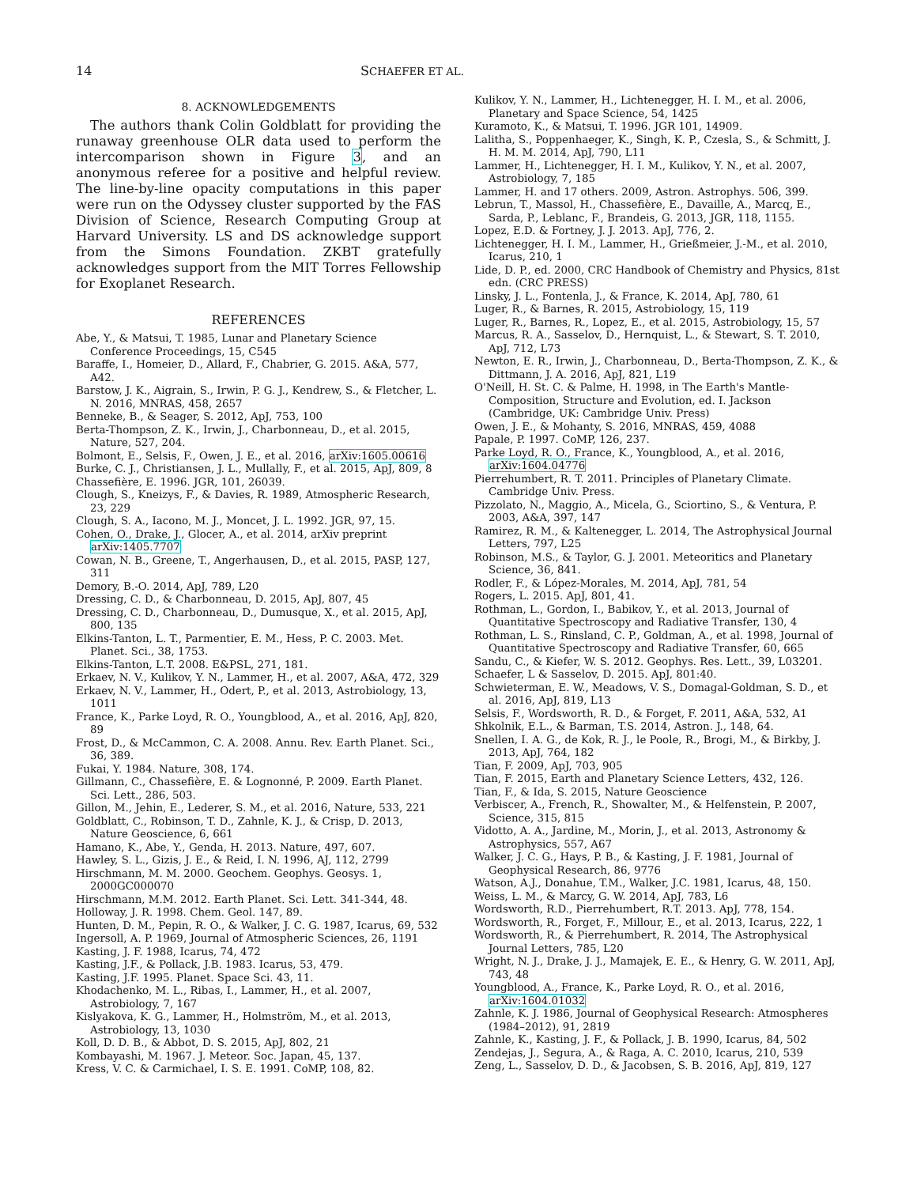14 SCHAEFER ET AL.
8. ACKNOWLEDGEMENTS
The authors thank Colin Goldblatt for providing the runaway greenhouse OLR data used to perform the intercomparison shown in Figure 3, and an anonymous referee for a positive and helpful review. The line-by-line opacity computations in this paper were run on the Odyssey cluster supported by the FAS Division of Science, Research Computing Group at Harvard University. LS and DS acknowledge support from the Simons Foundation. ZKBT gratefully acknowledges support from the MIT Torres Fellowship for Exoplanet Research.
REFERENCES
Abe, Y., & Matsui, T. 1985, Lunar and Planetary Science Conference Proceedings, 15, C545
Baraffe, I., Homeier, D., Allard, F., Chabrier, G. 2015. A&A, 577, A42.
Barstow, J. K., Aigrain, S., Irwin, P. G. J., Kendrew, S., & Fletcher, L. N. 2016, MNRAS, 458, 2657
Benneke, B., & Seager, S. 2012, ApJ, 753, 100
Berta-Thompson, Z. K., Irwin, J., Charbonneau, D., et al. 2015, Nature, 527, 204.
Bolmont, E., Selsis, F., Owen, J. E., et al. 2016, arXiv:1605.00616
Burke, C. J., Christiansen, J. L., Mullally, F., et al. 2015, ApJ, 809, 8
Chassefière, E. 1996. JGR, 101, 26039.
Clough, S., Kneizys, F., & Davies, R. 1989, Atmospheric Research, 23, 229
Clough, S. A., Iacono, M. J., Moncet, J. L. 1992. JGR, 97, 15.
Cohen, O., Drake, J., Glocer, A., et al. 2014, arXiv preprint arXiv:1405.7707
Cowan, N. B., Greene, T., Angerhausen, D., et al. 2015, PASP, 127, 311
Demory, B.-O. 2014, ApJ, 789, L20
Dressing, C. D., & Charbonneau, D. 2015, ApJ, 807, 45
Dressing, C. D., Charbonneau, D., Dumusque, X., et al. 2015, ApJ, 800, 135
Elkins-Tanton, L. T., Parmentier, E. M., Hess, P. C. 2003. Met. Planet. Sci., 38, 1753.
Elkins-Tanton, L.T. 2008. E&PSL, 271, 181.
Erkaev, N. V., Kulikov, Y. N., Lammer, H., et al. 2007, A&A, 472, 329
Erkaev, N. V., Lammer, H., Odert, P., et al. 2013, Astrobiology, 13, 1011
France, K., Parke Loyd, R. O., Youngblood, A., et al. 2016, ApJ, 820, 89
Frost, D., & McCammon, C. A. 2008. Annu. Rev. Earth Planet. Sci., 36, 389.
Fukai, Y. 1984. Nature, 308, 174.
Gillmann, C., Chassefière, E. & Lognonné, P. 2009. Earth Planet. Sci. Lett., 286, 503.
Gillon, M., Jehin, E., Lederer, S. M., et al. 2016, Nature, 533, 221
Goldblatt, C., Robinson, T. D., Zahnle, K. J., & Crisp, D. 2013, Nature Geoscience, 6, 661
Hamano, K., Abe, Y., Genda, H. 2013. Nature, 497, 607.
Hawley, S. L., Gizis, J. E., & Reid, I. N. 1996, AJ, 112, 2799
Hirschmann, M. M. 2000. Geochem. Geophys. Geosys. 1, 2000GC000070
Hirschmann, M.M. 2012. Earth Planet. Sci. Lett. 341-344, 48.
Holloway, J. R. 1998. Chem. Geol. 147, 89.
Hunten, D. M., Pepin, R. O., & Walker, J. C. G. 1987, Icarus, 69, 532
Ingersoll, A. P. 1969, Journal of Atmospheric Sciences, 26, 1191
Kasting, J. F. 1988, Icarus, 74, 472
Kasting, J.F., & Pollack, J.B. 1983. Icarus, 53, 479.
Kasting, J.F. 1995. Planet. Space Sci. 43, 11.
Khodachenko, M. L., Ribas, I., Lammer, H., et al. 2007, Astrobiology, 7, 167
Kislyakova, K. G., Lammer, H., Holmström, M., et al. 2013, Astrobiology, 13, 1030
Koll, D. D. B., & Abbot, D. S. 2015, ApJ, 802, 21
Kombayashi, M. 1967. J. Meteor. Soc. Japan, 45, 137.
Kress, V. C. & Carmichael, I. S. E. 1991. CoMP, 108, 82.
Kulikov, Y. N., Lammer, H., Lichtenegger, H. I. M., et al. 2006, Planetary and Space Science, 54, 1425
Kuramoto, K., & Matsui, T. 1996. JGR 101, 14909.
Lalitha, S., Poppenhaeger, K., Singh, K. P., Czesla, S., & Schmitt, J. H. M. M. 2014, ApJ, 790, L11
Lammer, H., Lichtenegger, H. I. M., Kulikov, Y. N., et al. 2007, Astrobiology, 7, 185
Lammer, H. and 17 others. 2009, Astron. Astrophys. 506, 399.
Lebrun, T., Massol, H., Chassefière, E., Davaille, A., Marcq, E., Sarda, P., Leblanc, F., Brandeis, G. 2013, JGR, 118, 1155.
Lopez, E.D. & Fortney, J. J. 2013. ApJ, 776, 2.
Lichtenegger, H. I. M., Lammer, H., Grießmeier, J.-M., et al. 2010, Icarus, 210, 1
Lide, D. P., ed. 2000, CRC Handbook of Chemistry and Physics, 81st edn. (CRC PRESS)
Linsky, J. L., Fontenla, J., & France, K. 2014, ApJ, 780, 61
Luger, R., & Barnes, R. 2015, Astrobiology, 15, 119
Luger, R., Barnes, R., Lopez, E., et al. 2015, Astrobiology, 15, 57
Marcus, R. A., Sasselov, D., Hernquist, L., & Stewart, S. T. 2010, ApJ, 712, L73
Newton, E. R., Irwin, J., Charbonneau, D., Berta-Thompson, Z. K., & Dittmann, J. A. 2016, ApJ, 821, L19
O'Neill, H. St. C. & Palme, H. 1998, in The Earth's Mantle-Composition, Structure and Evolution, ed. I. Jackson (Cambridge, UK: Cambridge Univ. Press)
Owen, J. E., & Mohanty, S. 2016, MNRAS, 459, 4088
Papale, P. 1997. CoMP, 126, 237.
Parke Loyd, R. O., France, K., Youngblood, A., et al. 2016, arXiv:1604.04776
Pierrehumbert, R. T. 2011. Principles of Planetary Climate. Cambridge Univ. Press.
Pizzolato, N., Maggio, A., Micela, G., Sciortino, S., & Ventura, P. 2003, A&A, 397, 147
Ramirez, R. M., & Kaltenegger, L. 2014, The Astrophysical Journal Letters, 797, L25
Robinson, M.S., & Taylor, G. J. 2001. Meteoritics and Planetary Science, 36, 841.
Rodler, F., & López-Morales, M. 2014, ApJ, 781, 54
Rogers, L. 2015. ApJ, 801, 41.
Rothman, L., Gordon, I., Babikov, Y., et al. 2013, Journal of Quantitative Spectroscopy and Radiative Transfer, 130, 4
Rothman, L. S., Rinsland, C. P., Goldman, A., et al. 1998, Journal of Quantitative Spectroscopy and Radiative Transfer, 60, 665
Sandu, C., & Kiefer, W. S. 2012. Geophys. Res. Lett., 39, L03201.
Schaefer, L & Sasselov, D. 2015. ApJ, 801:40.
Schwieterman, E. W., Meadows, V. S., Domagal-Goldman, S. D., et al. 2016, ApJ, 819, L13
Selsis, F., Wordsworth, R. D., & Forget, F. 2011, A&A, 532, A1
Shkolnik, E.L., & Barman, T.S. 2014, Astron. J., 148, 64.
Snellen, I. A. G., de Kok, R. J., le Poole, R., Brogi, M., & Birkby, J. 2013, ApJ, 764, 182
Tian, F. 2009, ApJ, 703, 905
Tian, F. 2015, Earth and Planetary Science Letters, 432, 126.
Tian, F., & Ida, S. 2015, Nature Geoscience
Verbiscer, A., French, R., Showalter, M., & Helfenstein, P. 2007, Science, 315, 815
Vidotto, A. A., Jardine, M., Morin, J., et al. 2013, Astronomy & Astrophysics, 557, A67
Walker, J. C. G., Hays, P. B., & Kasting, J. F. 1981, Journal of Geophysical Research, 86, 9776
Watson, A.J., Donahue, T.M., Walker, J.C. 1981, Icarus, 48, 150.
Weiss, L. M., & Marcy, G. W. 2014, ApJ, 783, L6
Wordsworth, R.D., Pierrehumbert, R.T. 2013. ApJ, 778, 154.
Wordsworth, R., Forget, F., Millour, E., et al. 2013, Icarus, 222, 1
Wordsworth, R., & Pierrehumbert, R. 2014, The Astrophysical Journal Letters, 785, L20
Wright, N. J., Drake, J. J., Mamajek, E. E., & Henry, G. W. 2011, ApJ, 743, 48
Youngblood, A., France, K., Parke Loyd, R. O., et al. 2016, arXiv:1604.01032
Zahnle, K. J. 1986, Journal of Geophysical Research: Atmospheres (1984–2012), 91, 2819
Zahnle, K., Kasting, J. F., & Pollack, J. B. 1990, Icarus, 84, 502
Zendejas, J., Segura, A., & Raga, A. C. 2010, Icarus, 210, 539
Zeng, L., Sasselov, D. D., & Jacobsen, S. B. 2016, ApJ, 819, 127